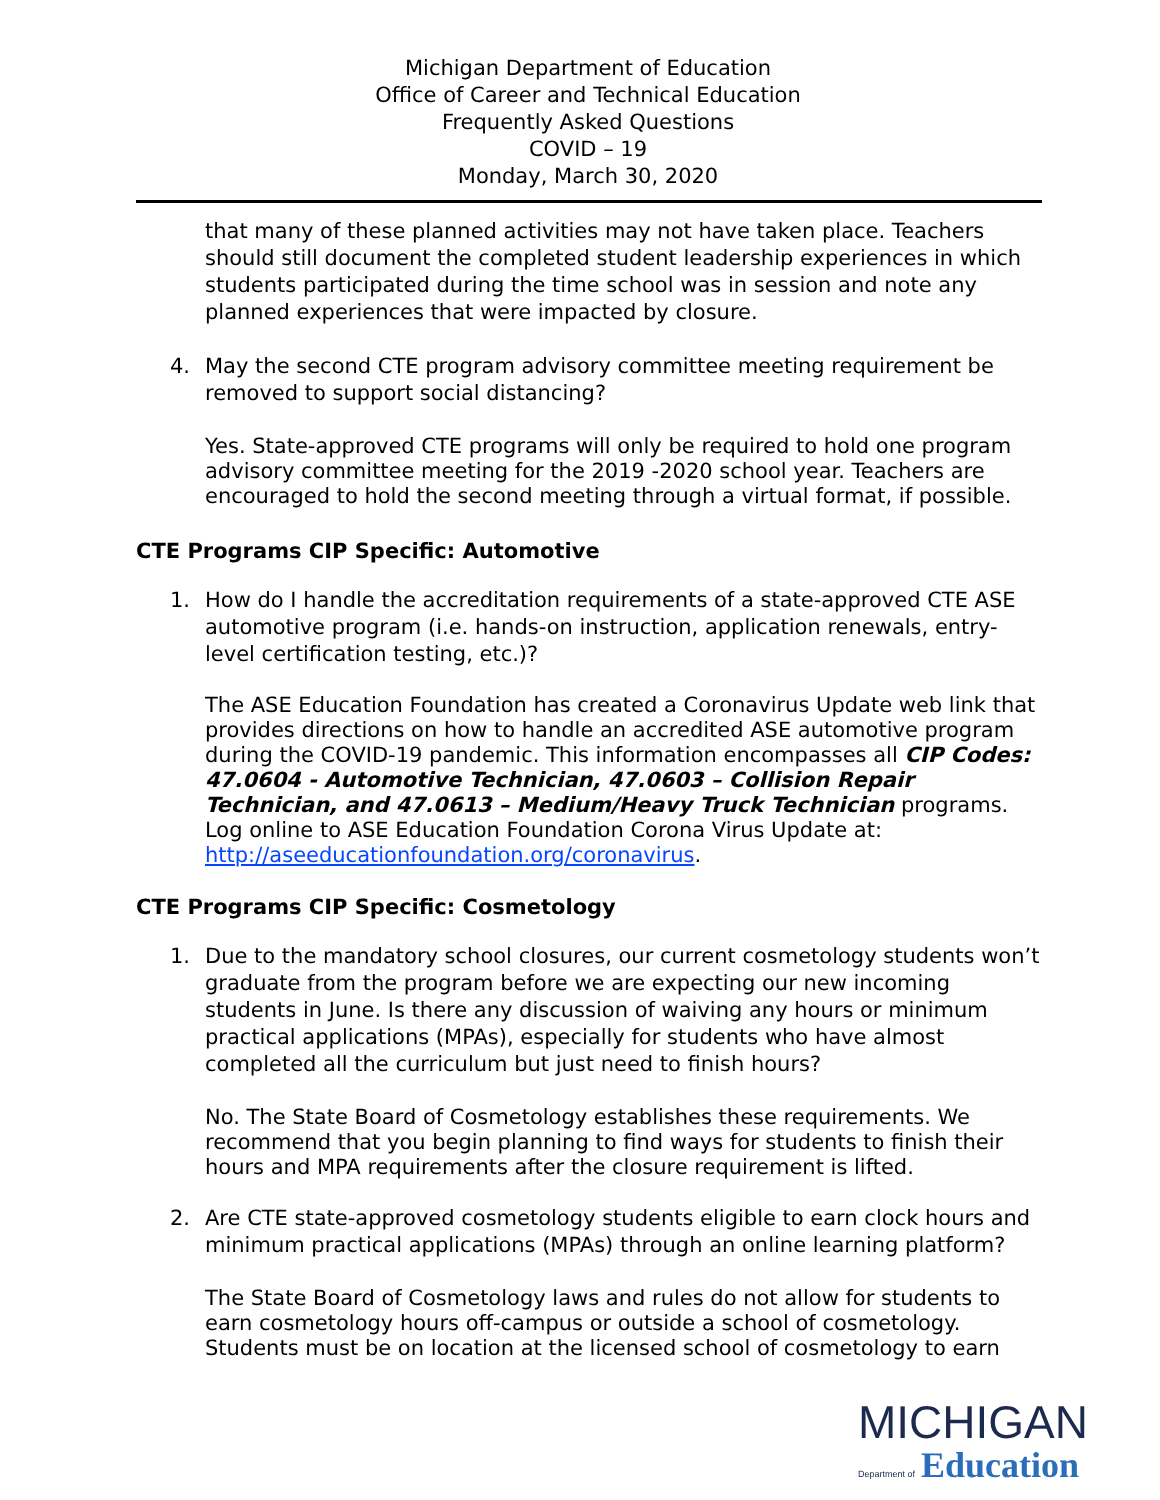Michigan Department of Education
Office of Career and Technical Education
Frequently Asked Questions
COVID – 19
Monday, March 30, 2020
that many of these planned activities may not have taken place. Teachers should still document the completed student leadership experiences in which students participated during the time school was in session and note any planned experiences that were impacted by closure.
4. May the second CTE program advisory committee meeting requirement be removed to support social distancing?
Yes. State-approved CTE programs will only be required to hold one program advisory committee meeting for the 2019 -2020 school year. Teachers are encouraged to hold the second meeting through a virtual format, if possible.
CTE Programs CIP Specific: Automotive
1. How do I handle the accreditation requirements of a state-approved CTE ASE automotive program (i.e. hands-on instruction, application renewals, entry-level certification testing, etc.)?
The ASE Education Foundation has created a Coronavirus Update web link that provides directions on how to handle an accredited ASE automotive program during the COVID-19 pandemic. This information encompasses all CIP Codes: 47.0604 - Automotive Technician, 47.0603 – Collision Repair Technician, and 47.0613 – Medium/Heavy Truck Technician programs. Log online to ASE Education Foundation Corona Virus Update at: http://aseeducationfoundation.org/coronavirus.
CTE Programs CIP Specific: Cosmetology
1. Due to the mandatory school closures, our current cosmetology students won’t graduate from the program before we are expecting our new incoming students in June. Is there any discussion of waiving any hours or minimum practical applications (MPAs), especially for students who have almost completed all the curriculum but just need to finish hours?
No. The State Board of Cosmetology establishes these requirements. We recommend that you begin planning to find ways for students to finish their hours and MPA requirements after the closure requirement is lifted.
2. Are CTE state-approved cosmetology students eligible to earn clock hours and minimum practical applications (MPAs) through an online learning platform?
The State Board of Cosmetology laws and rules do not allow for students to earn cosmetology hours off-campus or outside a school of cosmetology. Students must be on location at the licensed school of cosmetology to earn
MICHIGAN
Department of Education